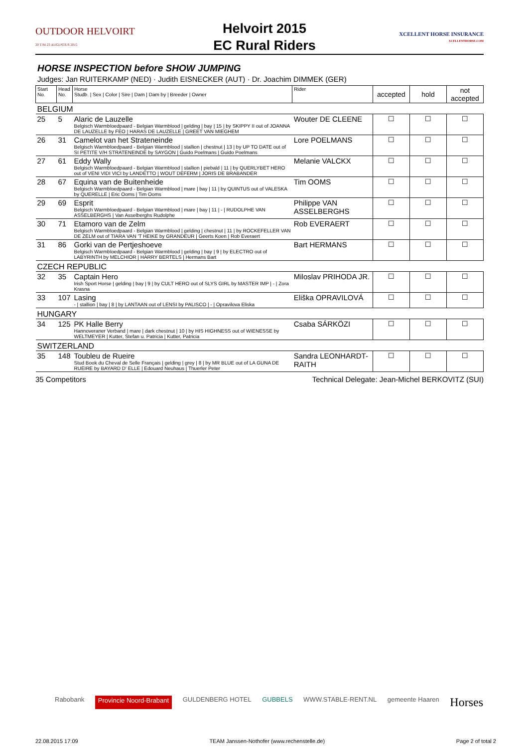OUTDOOR HELVOIRT
20 T/M 23 AUGUSTUS 2015
Helvoirt 2015
EC Rural Riders
XCELLENT HORSE INSURANCE
XCELLENTHORSE.COM
HORSE INSPECTION before SHOW JUMPING
Judges: Jan RUITERKAMP (NED) · Judith EISNECKER (AUT) · Dr. Joachim DIMMEK (GER)
| Start No. | Head No. | Horse Studb. / Sex / Color / Sire / Dam / Dam by / Breeder / Owner | Rider | accepted | hold | not accepted |
| --- | --- | --- | --- | --- | --- | --- |
| BELGIUM | | | | | | |
| 25 | 5 | Alaric de Lauzelle Belgisch Warmbloedpaard - Belgian Warmblood / gelding / bay / 15 / by SKIPPY II out of JOANNA DE LAUZELLE by FEO / HARAS DE LAUZELLE / GREET VAN MIEGHEM | Wouter DE CLEENE | ☐ | ☐ | ☐ |
| 26 | 31 | Camelot van het Strateneinde Belgisch Warmbloedpaard - Belgian Warmblood / stallion / chestnut / 13 / by UP TO DATE out of SI PETITE V/H STRATENEINDE by SAYGON / Guido Poelmans / Guido Poelmans | Lore POELMANS | ☐ | ☐ | ☐ |
| 27 | 61 | Eddy Wally Belgisch Warmbloedpaard - Belgian Warmblood / stallion / piebald / 11 / by QUERLYBET HERO out of VENI VIDI VICI by LANDETTO / WOUT DEFERM / JORIS DE BRABANDER | Melanie VALCKX | ☐ | ☐ | ☐ |
| 28 | 67 | Equina van de Buitenheide Belgisch Warmbloedpaard - Belgian Warmblood / mare / bay / 11 / by QUINTUS out of VALESKA by QUERELLE / Eric Ooms / Tim Ooms | Tim OOMS | ☐ | ☐ | ☐ |
| 29 | 69 | Esprit Belgisch Warmbloedpaard - Belgian Warmblood / mare / bay / 11 / - / RUDOLPHE VAN ASSELBERGHS / Van Asselberghs Rudolphe | Philippe VAN ASSELBERGHS | ☐ | ☐ | ☐ |
| 30 | 71 | Etamoro van de Zelm Belgisch Warmbloedpaard - Belgian Warmblood / gelding / chestnut / 11 / by ROCKEFELLER VAN DE ZELM out of TIARA VAN 'T HEIKE by GRANDEUR / Geerts Koen / Rob Everaert | Rob EVERAERT | ☐ | ☐ | ☐ |
| 31 | 86 | Gorki van de Pertjeshoeve Belgisch Warmbloedpaard - Belgian Warmblood / gelding / bay / 9 / by ELECTRO out of LABYRINTH by MELCHIOR / HARRY BERTELS / Hermans Bart | Bart HERMANS | ☐ | ☐ | ☐ |
| CZECH REPUBLIC | | | | | | |
| 32 | 35 | Captain Hero Irish Sport Horse / gelding / bay / 9 / by CULT HERO out of SLYS GIRL by MASTER IMP / - / Zora Krasna | Miloslav PRIHODA JR. | ☐ | ☐ | ☐ |
| 33 | 107 | Lasing - / stallion / bay / 8 / by LANTAAN out of LENSI by PALISCO / - / Opravilova Eliska | Eliška OPRAVILOVÁ | ☐ | ☐ | ☐ |
| HUNGARY | | | | | | |
| 34 | 125 | PK Halle Berry Hannoveraner Verband / mare / dark chestnut / 10 / by HIS HIGHNESS out of WIENESSE by WELTMEYER / Kutter, Stefan u. Patricia / Kutter, Patricia | Csaba SÁRKÖZI | ☐ | ☐ | ☐ |
| SWITZERLAND | | | | | | |
| 35 | 148 | Toubleu de Rueire Stud Book du Cheval de Selle Français / gelding / grey / 8 / by MR BLUE out of LA GUNA DE RUEIRE by BAYARD D' ELLE / Edouard Neuhaus / Thuerler Peter | Sandra LEONHARDT-RAITH | ☐ | ☐ | ☐ |
35 Competitors Technical Delegate: Jean-Michel BERKOVITZ (SUI)
Rabobank Provincie Noord-Brabant GULDENBERG HOTEL GUBBELS WWW.STABLE-RENT.NL gemeente Haaren Horses
22.08.2015 17:09 TEAM Janssen-Nothofer (www.rechenstelle.de) Page 2 of total 2